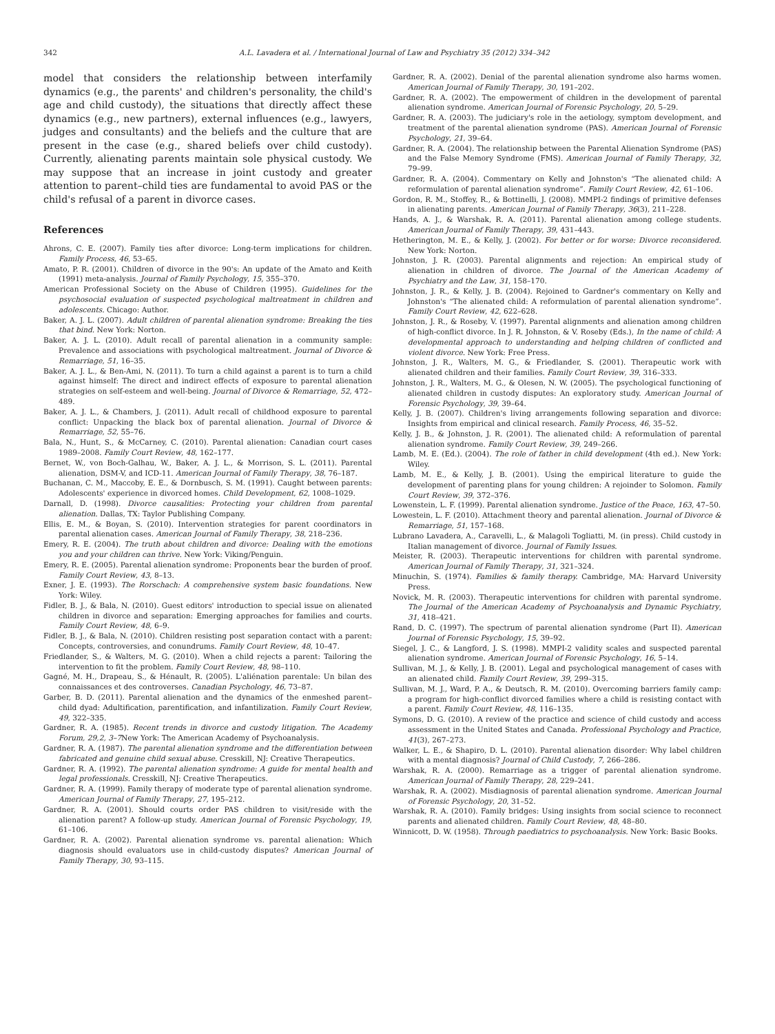342 A.L. Lavadera et al. / International Journal of Law and Psychiatry 35 (2012) 334–342
model that considers the relationship between interfamily dynamics (e.g., the parents' and children's personality, the child's age and child custody), the situations that directly affect these dynamics (e.g., new partners), external influences (e.g., lawyers, judges and consultants) and the beliefs and the culture that are present in the case (e.g., shared beliefs over child custody). Currently, alienating parents maintain sole physical custody. We may suppose that an increase in joint custody and greater attention to parent–child ties are fundamental to avoid PAS or the child's refusal of a parent in divorce cases.
References
Ahrons, C. E. (2007). Family ties after divorce: Long-term implications for children. Family Process, 46, 53–65.
Amato, P. R. (2001). Children of divorce in the 90's: An update of the Amato and Keith (1991) meta-analysis. Journal of Family Psychology, 15, 355–370.
American Professional Society on the Abuse of Children (1995). Guidelines for the psychosocial evaluation of suspected psychological maltreatment in children and adolescents. Chicago: Author.
Baker, A. J. L. (2007). Adult children of parental alienation syndrome: Breaking the ties that bind. New York: Norton.
Baker, A. J. L. (2010). Adult recall of parental alienation in a community sample: Prevalence and associations with psychological maltreatment. Journal of Divorce & Remarriage, 51, 16–35.
Baker, A. J. L., & Ben-Ami, N. (2011). To turn a child against a parent is to turn a child against himself: The direct and indirect effects of exposure to parental alienation strategies on self-esteem and well-being. Journal of Divorce & Remarriage, 52, 472–489.
Baker, A. J. L., & Chambers, J. (2011). Adult recall of childhood exposure to parental conflict: Unpacking the black box of parental alienation. Journal of Divorce & Remarriage, 52, 55–76.
Bala, N., Hunt, S., & McCarney, C. (2010). Parental alienation: Canadian court cases 1989–2008. Family Court Review, 48, 162–177.
Bernet, W., von Boch-Galhau, W., Baker, A. J. L., & Morrison, S. L. (2011). Parental alienation, DSM-V, and ICD-11. American Journal of Family Therapy, 38, 76–187.
Buchanan, C. M., Maccoby, E. E., & Dornbusch, S. M. (1991). Caught between parents: Adolescents' experience in divorced homes. Child Development, 62, 1008–1029.
Darnall, D. (1998). Divorce causalities: Protecting your children from parental alienation. Dallas, TX: Taylor Publishing Company.
Ellis, E. M., & Boyan, S. (2010). Intervention strategies for parent coordinators in parental alienation cases. American Journal of Family Therapy, 38, 218–236.
Emery, R. E. (2004). The truth about children and divorce: Dealing with the emotions you and your children can thrive. New York: Viking/Penguin.
Emery, R. E. (2005). Parental alienation syndrome: Proponents bear the burden of proof. Family Court Review, 43, 8–13.
Exner, J. E. (1993). The Rorschach: A comprehensive system basic foundations. New York: Wiley.
Fidler, B. J., & Bala, N. (2010). Guest editors' introduction to special issue on alienated children in divorce and separation: Emerging approaches for families and courts. Family Court Review, 48, 6–9.
Fidler, B. J., & Bala, N. (2010). Children resisting post separation contact with a parent: Concepts, controversies, and conundrums. Family Court Review, 48, 10–47.
Friedlander, S., & Walters, M. G. (2010). When a child rejects a parent: Tailoring the intervention to fit the problem. Family Court Review, 48, 98–110.
Gagné, M. H., Drapeau, S., & Hénault, R. (2005). L'aliénation parentale: Un bilan des connaissances et des controverses. Canadian Psychology, 46, 73–87.
Garber, B. D. (2011). Parental alienation and the dynamics of the enmeshed parent–child dyad: Adultification, parentification, and infantilization. Family Court Review, 49, 322–335.
Gardner, R. A. (1985). Recent trends in divorce and custody litigation. The Academy Forum, 29,2, 3–7 New York: The American Academy of Psychoanalysis.
Gardner, R. A. (1987). The parental alienation syndrome and the differentiation between fabricated and genuine child sexual abuse. Cresskill, NJ: Creative Therapeutics.
Gardner, R. A. (1992). The parental alienation syndrome: A guide for mental health and legal professionals. Cresskill, NJ: Creative Therapeutics.
Gardner, R. A. (1999). Family therapy of moderate type of parental alienation syndrome. American Journal of Family Therapy, 27, 195–212.
Gardner, R. A. (2001). Should courts order PAS children to visit/reside with the alienation parent? A follow-up study. American Journal of Forensic Psychology, 19, 61–106.
Gardner, R. A. (2002). Parental alienation syndrome vs. parental alienation: Which diagnosis should evaluators use in child-custody disputes? American Journal of Family Therapy, 30, 93–115.
Gardner, R. A. (2002). Denial of the parental alienation syndrome also harms women. American Journal of Family Therapy, 30, 191–202.
Gardner, R. A. (2002). The empowerment of children in the development of parental alienation syndrome. American Journal of Forensic Psychology, 20, 5–29.
Gardner, R. A. (2003). The judiciary's role in the aetiology, symptom development, and treatment of the parental alienation syndrome (PAS). American Journal of Forensic Psychology, 21, 39–64.
Gardner, R. A. (2004). The relationship between the Parental Alienation Syndrome (PAS) and the False Memory Syndrome (FMS). American Journal of Family Therapy, 32, 79–99.
Gardner, R. A. (2004). Commentary on Kelly and Johnston's “The alienated child: A reformulation of parental alienation syndrome”. Family Court Review, 42, 61–106.
Gordon, R. M., Stoffey, R., & Bottinelli, J. (2008). MMPI-2 findings of primitive defenses in alienating parents. American Journal of Family Therapy, 36(3), 211–228.
Hands, A. J., & Warshak, R. A. (2011). Parental alienation among college students. American Journal of Family Therapy, 39, 431–443.
Hetherington, M. E., & Kelly, J. (2002). For better or for worse: Divorce reconsidered. New York: Norton.
Johnston, J. R. (2003). Parental alignments and rejection: An empirical study of alienation in children of divorce. The Journal of the American Academy of Psychiatry and the Law, 31, 158–170.
Johnston, J. R., & Kelly, J. B. (2004). Rejoined to Gardner's commentary on Kelly and Johnston's “The alienated child: A reformulation of parental alienation syndrome”. Family Court Review, 42, 622–628.
Johnston, J. R., & Roseby, V. (1997). Parental alignments and alienation among children of high-conflict divorce. In J. R. Johnston, & V. Roseby (Eds.), In the name of child: A developmental approach to understanding and helping children of conflicted and violent divorce. New York: Free Press.
Johnston, J. R., Walters, M. G., & Friedlander, S. (2001). Therapeutic work with alienated children and their families. Family Court Review, 39, 316–333.
Johnston, J. R., Walters, M. G., & Olesen, N. W. (2005). The psychological functioning of alienated children in custody disputes: An exploratory study. American Journal of Forensic Psychology, 39, 39–64.
Kelly, J. B. (2007). Children's living arrangements following separation and divorce: Insights from empirical and clinical research. Family Process, 46, 35–52.
Kelly, J. B., & Johnston, J. R. (2001). The alienated child: A reformulation of parental alienation syndrome. Family Court Review, 39, 249–266.
Lamb, M. E. (Ed.). (2004). The role of father in child development (4th ed.). New York: Wiley.
Lamb, M. E., & Kelly, J. B. (2001). Using the empirical literature to guide the development of parenting plans for young children: A rejoinder to Solomon. Family Court Review, 39, 372–376.
Lowenstein, L. F. (1999). Parental alienation syndrome. Justice of the Peace, 163, 47–50.
Lowestein, L. F. (2010). Attachment theory and parental alienation. Journal of Divorce & Remarriage, 51, 157–168.
Lubrano Lavadera, A., Caravelli, L., & Malagoli Togliatti, M. (in press). Child custody in Italian management of divorce. Journal of Family Issues.
Meister, R. (2003). Therapeutic interventions for children with parental syndrome. American Journal of Family Therapy, 31, 321–324.
Minuchin, S. (1974). Families & family therapy. Cambridge, MA: Harvard University Press.
Novick, M. R. (2003). Therapeutic interventions for children with parental syndrome. The Journal of the American Academy of Psychoanalysis and Dynamic Psychiatry, 31, 418–421.
Rand, D. C. (1997). The spectrum of parental alienation syndrome (Part II). American Journal of Forensic Psychology, 15, 39–92.
Siegel, J. C., & Langford, J. S. (1998). MMPI-2 validity scales and suspected parental alienation syndrome. American Journal of Forensic Psychology, 16, 5–14.
Sullivan, M. J., & Kelly, J. B. (2001). Legal and psychological management of cases with an alienated child. Family Court Review, 39, 299–315.
Sullivan, M. J., Ward, P. A., & Deutsch, R. M. (2010). Overcoming barriers family camp: a program for high-conflict divorced families where a child is resisting contact with a parent. Family Court Review, 48, 116–135.
Symons, D. G. (2010). A review of the practice and science of child custody and access assessment in the United States and Canada. Professional Psychology and Practice, 41(3), 267–273.
Walker, L. E., & Shapiro, D. L. (2010). Parental alienation disorder: Why label children with a mental diagnosis? Journal of Child Custody, 7, 266–286.
Warshak, R. A. (2000). Remarriage as a trigger of parental alienation syndrome. American Journal of Family Therapy, 28, 229–241.
Warshak, R. A. (2002). Misdiagnosis of parental alienation syndrome. American Journal of Forensic Psychology, 20, 31–52.
Warshak, R. A. (2010). Family bridges: Using insights from social science to reconnect parents and alienated children. Family Court Review, 48, 48–80.
Winnicott, D. W. (1958). Through paediatrics to psychoanalysis. New York: Basic Books.